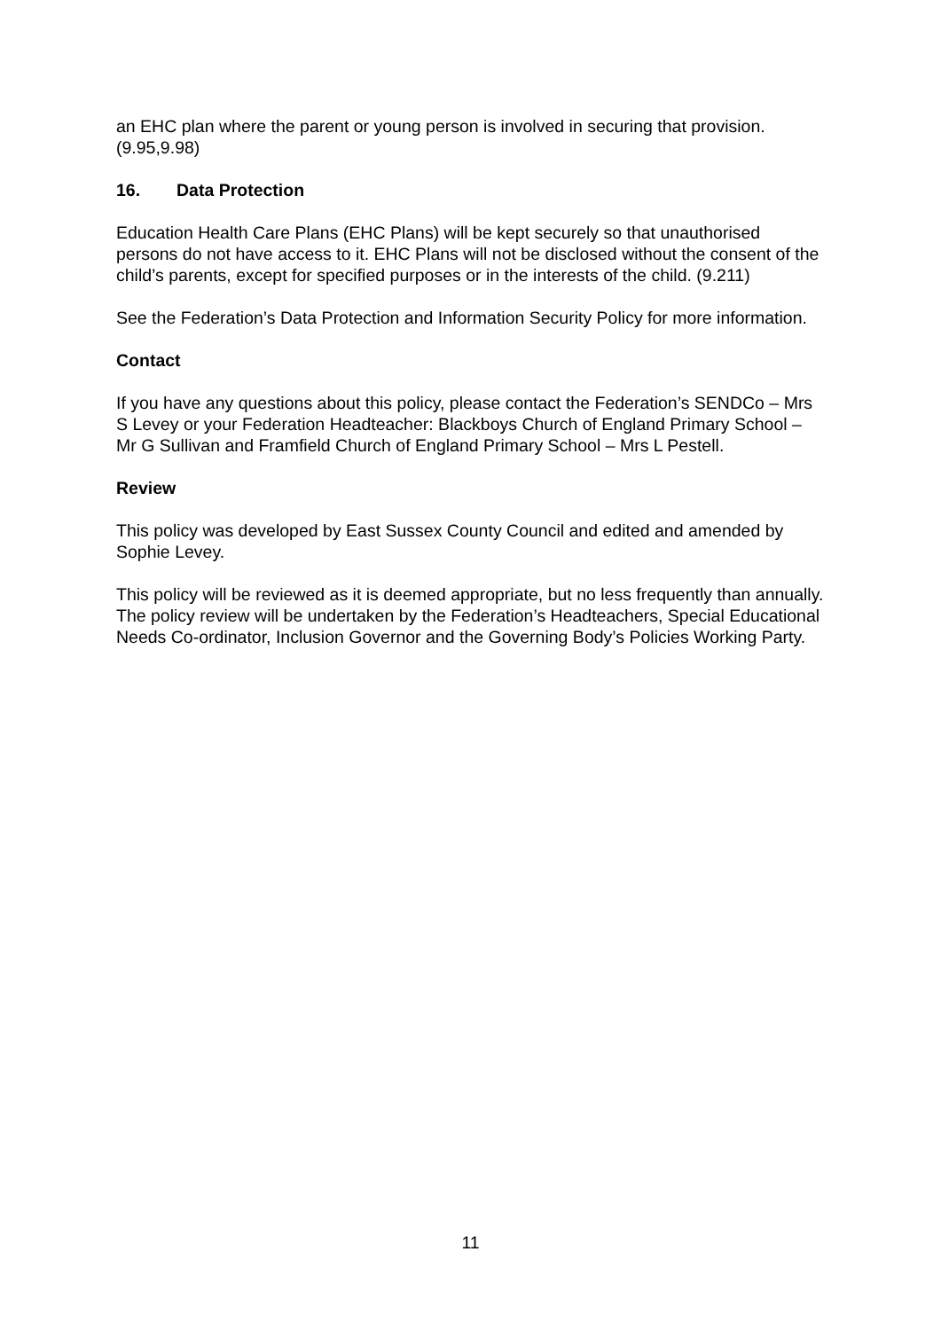an EHC plan where the parent or young person is involved in securing that provision. (9.95,9.98)
16. Data Protection
Education Health Care Plans (EHC Plans) will be kept securely so that unauthorised persons do not have access to it. EHC Plans will not be disclosed without the consent of the child’s parents, except for specified purposes or in the interests of the child. (9.211)
See the Federation’s Data Protection and Information Security Policy for more information.
Contact
If you have any questions about this policy, please contact the Federation’s SENDCo – Mrs S Levey or your Federation Headteacher: Blackboys Church of England Primary School – Mr G Sullivan and Framfield Church of England Primary School – Mrs L Pestell.
Review
This policy was developed by East Sussex County Council and edited and amended by Sophie Levey.
This policy will be reviewed as it is deemed appropriate, but no less frequently than annually. The policy review will be undertaken by the Federation’s Headteachers, Special Educational Needs Co-ordinator, Inclusion Governor and the Governing Body’s Policies Working Party.
11